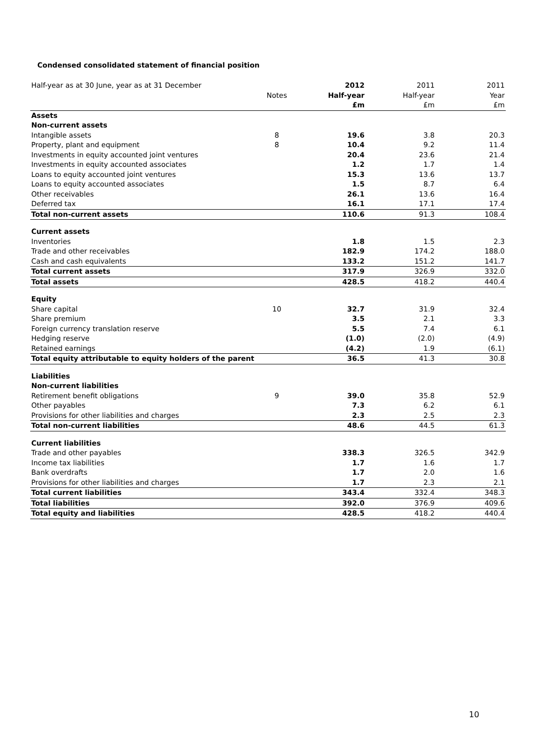Condensed consolidated statement of financial position
| Half-year as at 30 June, year as at 31 December | | 2012 | 2011 | 2011 |
| | Notes | Half-year | Half-year | Year |
| | | £m | £m | £m |
| Assets | | | | |
| Non-current assets | | | | |
| Intangible assets | 8 | 19.6 | 3.8 | 20.3 |
| Property, plant and equipment | 8 | 10.4 | 9.2 | 11.4 |
| Investments in equity accounted joint ventures | | 20.4 | 23.6 | 21.4 |
| Investments in equity accounted associates | | 1.2 | 1.7 | 1.4 |
| Loans to equity accounted joint ventures | | 15.3 | 13.6 | 13.7 |
| Loans to equity accounted associates | | 1.5 | 8.7 | 6.4 |
| Other receivables | | 26.1 | 13.6 | 16.4 |
| Deferred tax | | 16.1 | 17.1 | 17.4 |
| Total non-current assets | | 110.6 | 91.3 | 108.4 |
| Current assets | | | | |
| Inventories | | 1.8 | 1.5 | 2.3 |
| Trade and other receivables | | 182.9 | 174.2 | 188.0 |
| Cash and cash equivalents | | 133.2 | 151.2 | 141.7 |
| Total current assets | | 317.9 | 326.9 | 332.0 |
| Total assets | | 428.5 | 418.2 | 440.4 |
| Equity | | | | |
| Share capital | 10 | 32.7 | 31.9 | 32.4 |
| Share premium | | 3.5 | 2.1 | 3.3 |
| Foreign currency translation reserve | | 5.5 | 7.4 | 6.1 |
| Hedging reserve | | (1.0) | (2.0) | (4.9) |
| Retained earnings | | (4.2) | 1.9 | (6.1) |
| Total equity attributable to equity holders of the parent | | 36.5 | 41.3 | 30.8 |
| Liabilities | | | | |
| Non-current liabilities | | | | |
| Retirement benefit obligations | 9 | 39.0 | 35.8 | 52.9 |
| Other payables | | 7.3 | 6.2 | 6.1 |
| Provisions for other liabilities and charges | | 2.3 | 2.5 | 2.3 |
| Total non-current liabilities | | 48.6 | 44.5 | 61.3 |
| Current liabilities | | | | |
| Trade and other payables | | 338.3 | 326.5 | 342.9 |
| Income tax liabilities | | 1.7 | 1.6 | 1.7 |
| Bank overdrafts | | 1.7 | 2.0 | 1.6 |
| Provisions for other liabilities and charges | | 1.7 | 2.3 | 2.1 |
| Total current liabilities | | 343.4 | 332.4 | 348.3 |
| Total liabilities | | 392.0 | 376.9 | 409.6 |
| Total equity and liabilities | | 428.5 | 418.2 | 440.4 |
10